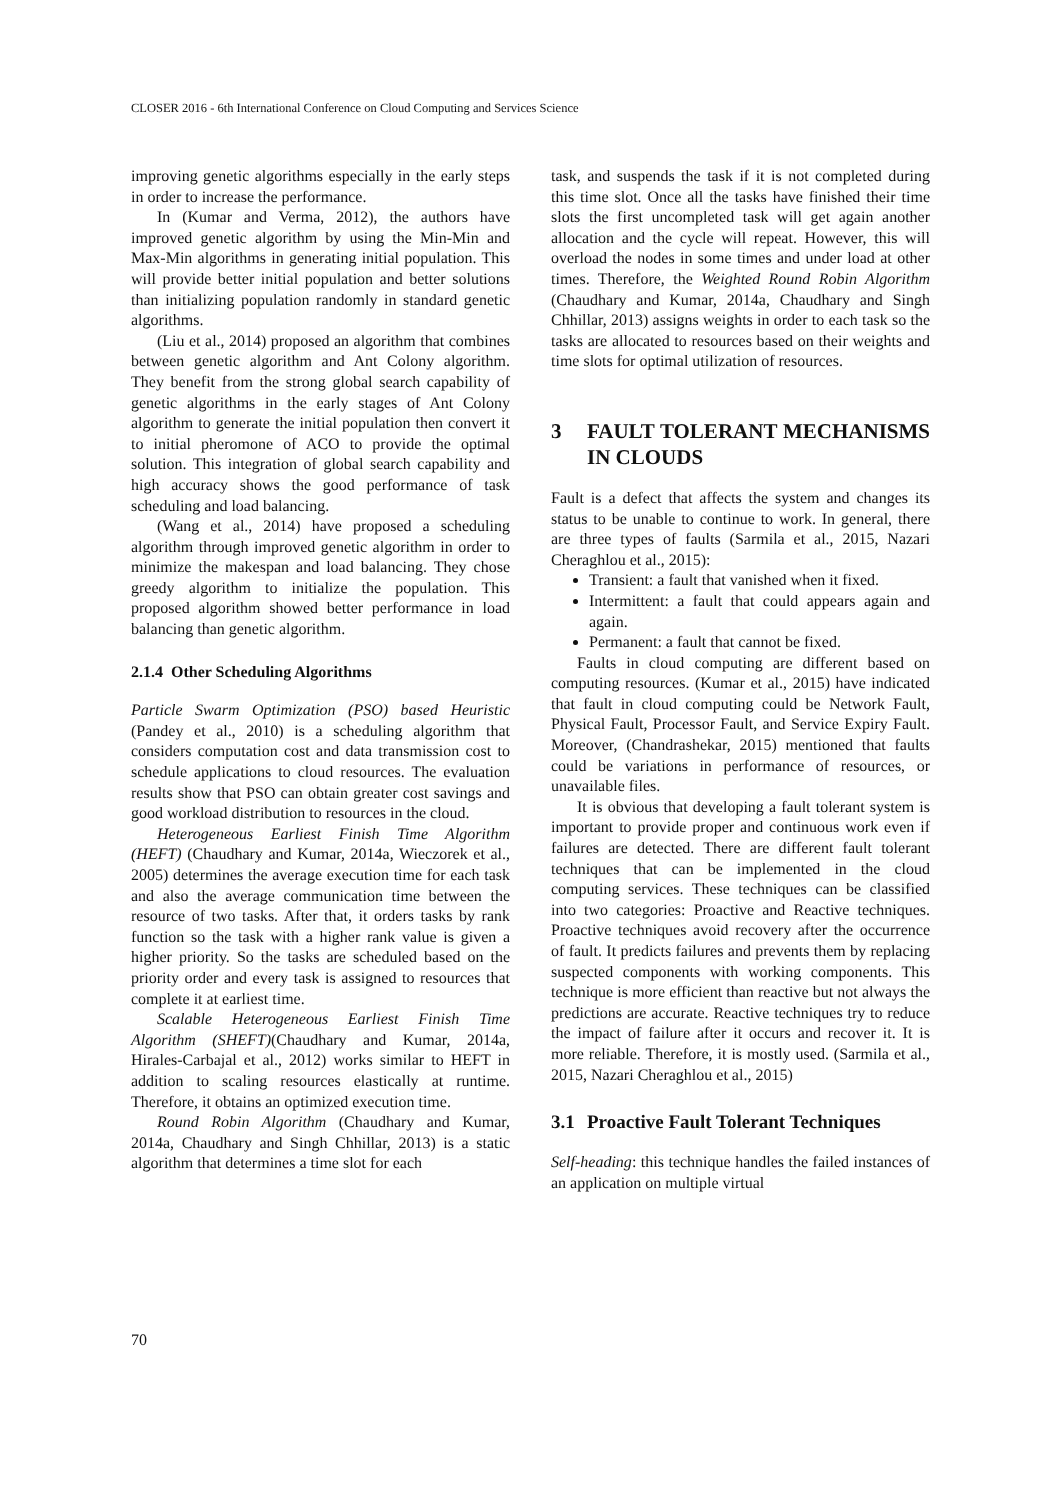CLOSER 2016 - 6th International Conference on Cloud Computing and Services Science
improving genetic algorithms especially in the early steps in order to increase the performance.
In (Kumar and Verma, 2012), the authors have improved genetic algorithm by using the Min-Min and Max-Min algorithms in generating initial population. This will provide better initial population and better solutions than initializing population randomly in standard genetic algorithms.
(Liu et al., 2014) proposed an algorithm that combines between genetic algorithm and Ant Colony algorithm. They benefit from the strong global search capability of genetic algorithms in the early stages of Ant Colony algorithm to generate the initial population then convert it to initial pheromone of ACO to provide the optimal solution. This integration of global search capability and high accuracy shows the good performance of task scheduling and load balancing.
(Wang et al., 2014) have proposed a scheduling algorithm through improved genetic algorithm in order to minimize the makespan and load balancing. They chose greedy algorithm to initialize the population. This proposed algorithm showed better performance in load balancing than genetic algorithm.
2.1.4 Other Scheduling Algorithms
Particle Swarm Optimization (PSO) based Heuristic (Pandey et al., 2010) is a scheduling algorithm that considers computation cost and data transmission cost to schedule applications to cloud resources. The evaluation results show that PSO can obtain greater cost savings and good workload distribution to resources in the cloud.
Heterogeneous Earliest Finish Time Algorithm (HEFT) (Chaudhary and Kumar, 2014a, Wieczorek et al., 2005) determines the average execution time for each task and also the average communication time between the resource of two tasks. After that, it orders tasks by rank function so the task with a higher rank value is given a higher priority. So the tasks are scheduled based on the priority order and every task is assigned to resources that complete it at earliest time.
Scalable Heterogeneous Earliest Finish Time Algorithm (SHEFT)(Chaudhary and Kumar, 2014a, Hirales-Carbajal et al., 2012) works similar to HEFT in addition to scaling resources elastically at runtime. Therefore, it obtains an optimized execution time.
Round Robin Algorithm (Chaudhary and Kumar, 2014a, Chaudhary and Singh Chhillar, 2013) is a static algorithm that determines a time slot for each
task, and suspends the task if it is not completed during this time slot. Once all the tasks have finished their time slots the first uncompleted task will get again another allocation and the cycle will repeat. However, this will overload the nodes in some times and under load at other times. Therefore, the Weighted Round Robin Algorithm (Chaudhary and Kumar, 2014a, Chaudhary and Singh Chhillar, 2013) assigns weights in order to each task so the tasks are allocated to resources based on their weights and time slots for optimal utilization of resources.
3 FAULT TOLERANT MECHANISMS IN CLOUDS
Fault is a defect that affects the system and changes its status to be unable to continue to work. In general, there are three types of faults (Sarmila et al., 2015, Nazari Cheraghlou et al., 2015):
Transient: a fault that vanished when it fixed.
Intermittent: a fault that could appears again and again.
Permanent: a fault that cannot be fixed.
Faults in cloud computing are different based on computing resources. (Kumar et al., 2015) have indicated that fault in cloud computing could be Network Fault, Physical Fault, Processor Fault, and Service Expiry Fault. Moreover, (Chandrashekar, 2015) mentioned that faults could be variations in performance of resources, or unavailable files.
It is obvious that developing a fault tolerant system is important to provide proper and continuous work even if failures are detected. There are different fault tolerant techniques that can be implemented in the cloud computing services. These techniques can be classified into two categories: Proactive and Reactive techniques. Proactive techniques avoid recovery after the occurrence of fault. It predicts failures and prevents them by replacing suspected components with working components. This technique is more efficient than reactive but not always the predictions are accurate. Reactive techniques try to reduce the impact of failure after it occurs and recover it. It is more reliable. Therefore, it is mostly used. (Sarmila et al., 2015, Nazari Cheraghlou et al., 2015)
3.1 Proactive Fault Tolerant Techniques
Self-heading: this technique handles the failed instances of an application on multiple virtual
70